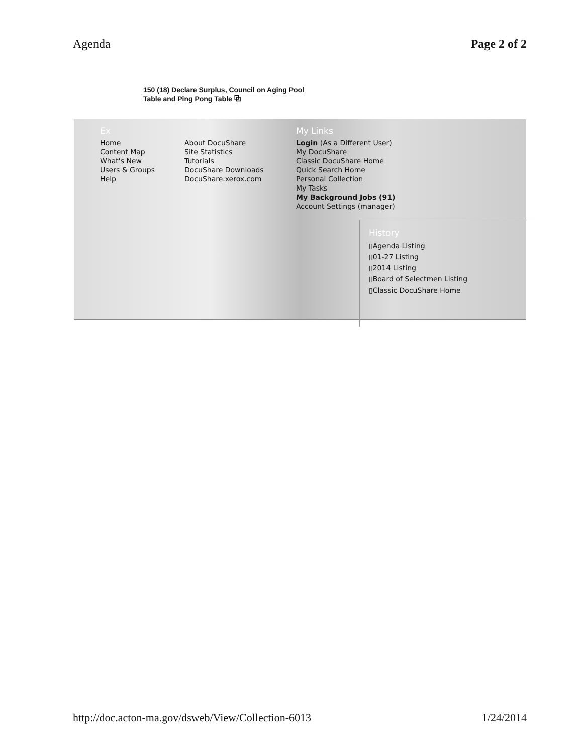Agenda Page 2 of 2
150 (18) Declare Surplus, Council on Aging Pool Table and Ping Pong Table ⧉
Ex
Home
Content Map
What's New
Users & Groups
Help
About DocuShare
Site Statistics
Tutorials
DocuShare Downloads
DocuShare.xerox.com
My Links
Login (As a Different User)
My DocuShare
Classic DocuShare Home
Quick Search Home
Personal Collection
My Tasks
My Background Jobs (91)
Account Settings (manager)
History
▯Agenda Listing
▯01-27 Listing
▯2014 Listing
▯Board of Selectmen Listing
▯Classic DocuShare Home
http://doc.acton-ma.gov/dsweb/View/Collection-6013 1/24/2014